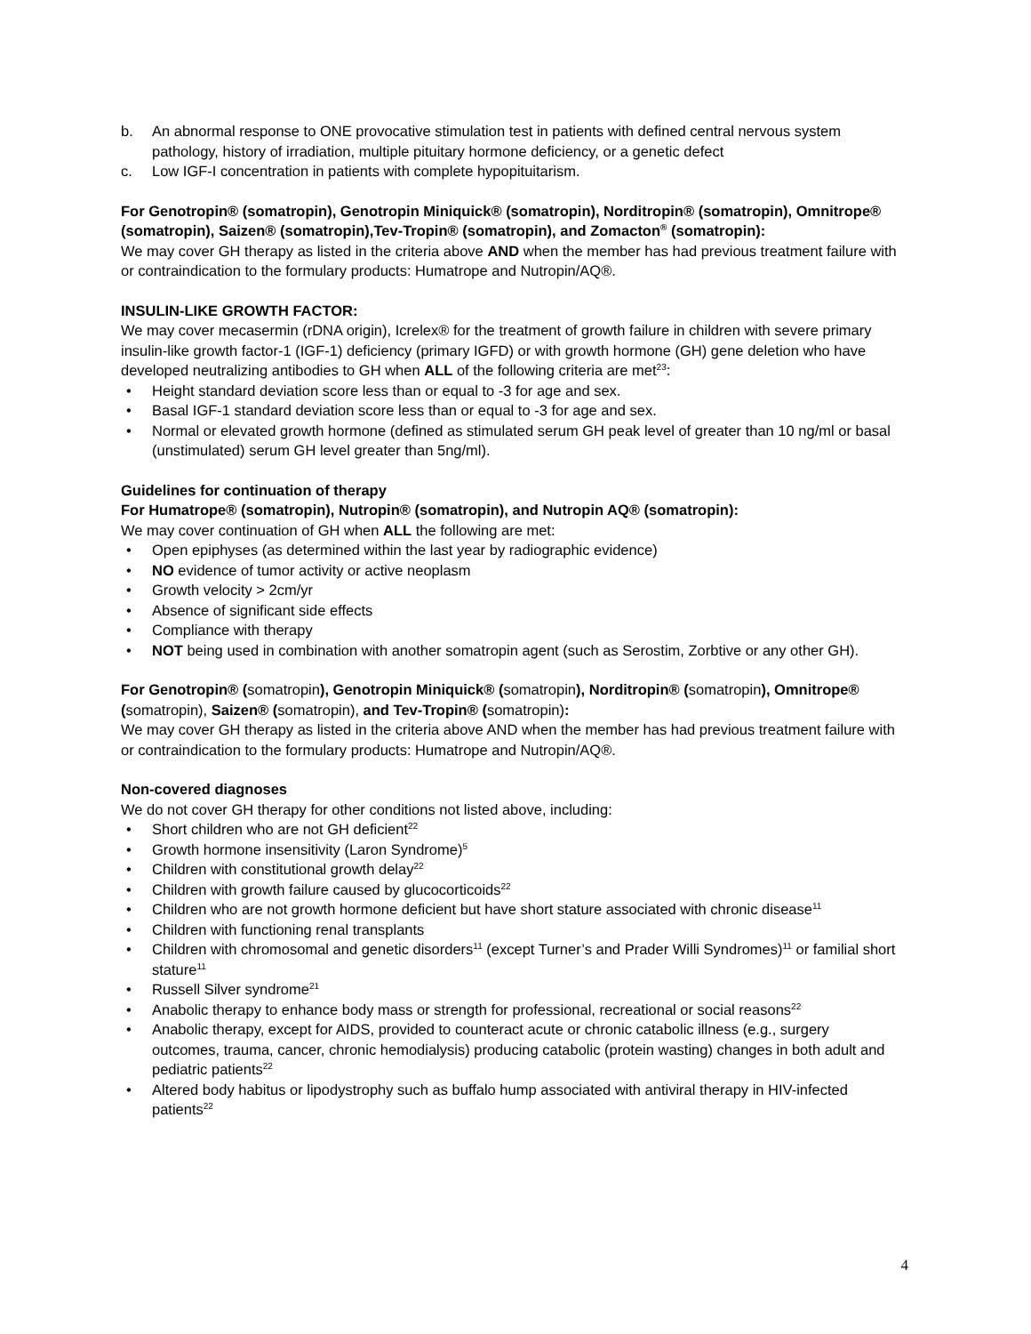b. An abnormal response to ONE provocative stimulation test in patients with defined central nervous system pathology, history of irradiation, multiple pituitary hormone deficiency, or a genetic defect
c. Low IGF-I concentration in patients with complete hypopituitarism.
For Genotropin® (somatropin), Genotropin Miniquick® (somatropin), Norditropin® (somatropin), Omnitrope® (somatropin), Saizen® (somatropin),Tev-Tropin® (somatropin), and Zomacton<sup>®</sup> (somatropin):
We may cover GH therapy as listed in the criteria above AND when the member has had previous treatment failure with or contraindication to the formulary products: Humatrope and Nutropin/AQ®.
INSULIN-LIKE GROWTH FACTOR:
We may cover mecasermin (rDNA origin), Icrelex® for the treatment of growth failure in children with severe primary insulin-like growth factor-1 (IGF-1) deficiency (primary IGFD) or with growth hormone (GH) gene deletion who have developed neutralizing antibodies to GH when ALL of the following criteria are met<sup>23</sup>:
• Height standard deviation score less than or equal to -3 for age and sex.
• Basal IGF-1 standard deviation score less than or equal to -3 for age and sex.
• Normal or elevated growth hormone (defined as stimulated serum GH peak level of greater than 10 ng/ml or basal (unstimulated) serum GH level greater than 5ng/ml).
Guidelines for continuation of therapy
For Humatrope® (somatropin), Nutropin® (somatropin), and Nutropin AQ® (somatropin):
We may cover continuation of GH when ALL the following are met:
• Open epiphyses (as determined within the last year by radiographic evidence)
• NO evidence of tumor activity or active neoplasm
• Growth velocity > 2cm/yr
• Absence of significant side effects
• Compliance with therapy
• NOT being used in combination with another somatropin agent (such as Serostim, Zorbtive or any other GH).
For Genotropin® (somatropin), Genotropin Miniquick® (somatropin), Norditropin® (somatropin), Omnitrope® (somatropin), Saizen® (somatropin), and Tev-Tropin® (somatropin):
We may cover GH therapy as listed in the criteria above AND when the member has had previous treatment failure with or contraindication to the formulary products: Humatrope and Nutropin/AQ®.
Non-covered diagnoses
We do not cover GH therapy for other conditions not listed above, including:
• Short children who are not GH deficient<sup>22</sup>
• Growth hormone insensitivity (Laron Syndrome)<sup>5</sup>
• Children with constitutional growth delay<sup>22</sup>
• Children with growth failure caused by glucocorticoids<sup>22</sup>
• Children who are not growth hormone deficient but have short stature associated with chronic disease<sup>11</sup>
• Children with functioning renal transplants
• Children with chromosomal and genetic disorders<sup>11</sup> (except Turner’s and Prader Willi Syndromes)<sup>11</sup> or familial short stature<sup>11</sup>
• Russell Silver syndrome<sup>21</sup>
• Anabolic therapy to enhance body mass or strength for professional, recreational or social reasons<sup>22</sup>
• Anabolic therapy, except for AIDS, provided to counteract acute or chronic catabolic illness (e.g., surgery outcomes, trauma, cancer, chronic hemodialysis) producing catabolic (protein wasting) changes in both adult and pediatric patients<sup>22</sup>
• Altered body habitus or lipodystrophy such as buffalo hump associated with antiviral therapy in HIV-infected patients<sup>22</sup>
4